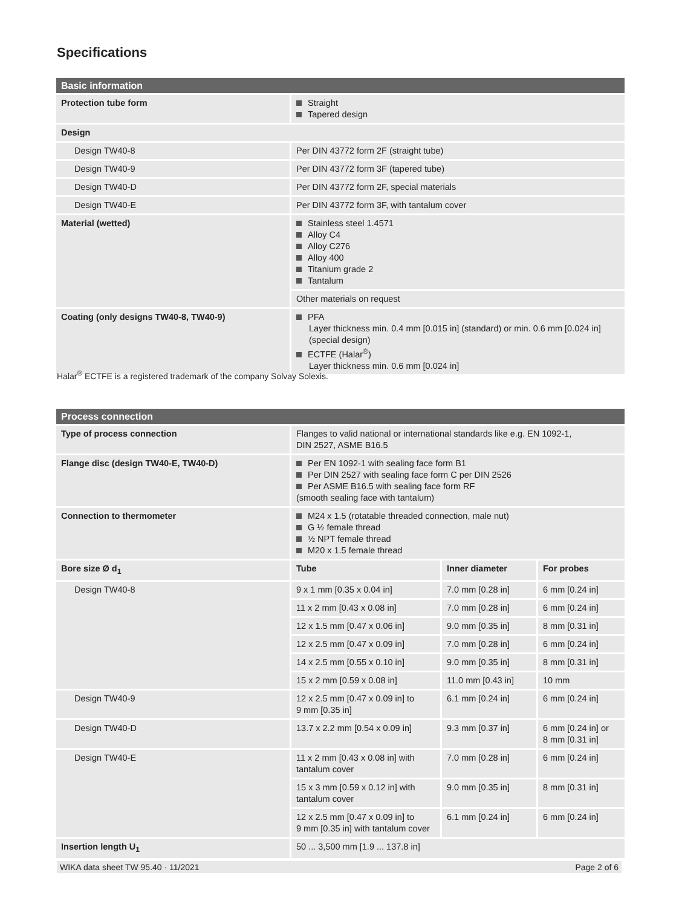Specifications
| Basic information | |
| --- | --- |
| Protection tube form | Straight Tapered design |
| Design | |
| Design TW40-8 | Per DIN 43772 form 2F (straight tube) |
| Design TW40-9 | Per DIN 43772 form 3F (tapered tube) |
| Design TW40-D | Per DIN 43772 form 2F, special materials |
| Design TW40-E | Per DIN 43772 form 3F, with tantalum cover |
| Material (wetted) | Stainless steel 1.4571 Alloy C4 Alloy C276 Alloy 400 Titanium grade 2 Tantalum |
| | Other materials on request |
| Coating (only designs TW40-8, TW40-9) | PFA Layer thickness min. 0.4 mm [0.015 in] (standard) or min. 0.6 mm [0.024 in] (special design) ECTFE (Halar<sup>®</sup>) Layer thickness min. 0.6 mm [0.024 in] |
Halar<sup>®</sup> ECTFE is a registered trademark of the company Solvay Solexis.
| Process connection | | | |
| --- | --- | --- | --- |
| Type of process connection | Flanges to valid national or international standards like e.g. EN 1092-1, DIN 2527, ASME B16.5 | | |
| Flange disc (design TW40-E, TW40-D) | Per EN 1092-1 with sealing face form B1 Per DIN 2527 with sealing face form C per DIN 2526 Per ASME B16.5 with sealing face form RF (smooth sealing face with tantalum) | | |
| Connection to thermometer | M24 x 1.5 (rotatable threaded connection, male nut) G ½ female thread ½ NPT female thread M20 x 1.5 female thread | | |
| Bore size Ø d<sub>1</sub> | Tube | Inner diameter | For probes |
| Design TW40-8 | 9 x 1 mm [0.35 x 0.04 in] | 7.0 mm [0.28 in] | 6 mm [0.24 in] |
| | 11 x 2 mm [0.43 x 0.08 in] | 7.0 mm [0.28 in] | 6 mm [0.24 in] |
| | 12 x 1.5 mm [0.47 x 0.06 in] | 9.0 mm [0.35 in] | 8 mm [0.31 in] |
| | 12 x 2.5 mm [0.47 x 0.09 in] | 7.0 mm [0.28 in] | 6 mm [0.24 in] |
| | 14 x 2.5 mm [0.55 x 0.10 in] | 9.0 mm [0.35 in] | 8 mm [0.31 in] |
| | 15 x 2 mm [0.59 x 0.08 in] | 11.0 mm [0.43 in] | 10 mm |
| Design TW40-9 | 12 x 2.5 mm [0.47 x 0.09 in] to 9 mm [0.35 in] | 6.1 mm [0.24 in] | 6 mm [0.24 in] |
| Design TW40-D | 13.7 x 2.2 mm [0.54 x 0.09 in] | 9.3 mm [0.37 in] | 6 mm [0.24 in] or 8 mm [0.31 in] |
| Design TW40-E | 11 x 2 mm [0.43 x 0.08 in] with tantalum cover | 7.0 mm [0.28 in] | 6 mm [0.24 in] |
| | 15 x 3 mm [0.59 x 0.12 in] with tantalum cover | 9.0 mm [0.35 in] | 8 mm [0.31 in] |
| | 12 x 2.5 mm [0.47 x 0.09 in] to 9 mm [0.35 in] with tantalum cover | 6.1 mm [0.24 in] | 6 mm [0.24 in] |
| Insertion length U<sub>1</sub> | 50 ... 3,500 mm [1.9 ... 137.8 in] | | |
WIKA data sheet TW 95.40 · 11/2021 Page 2 of 6